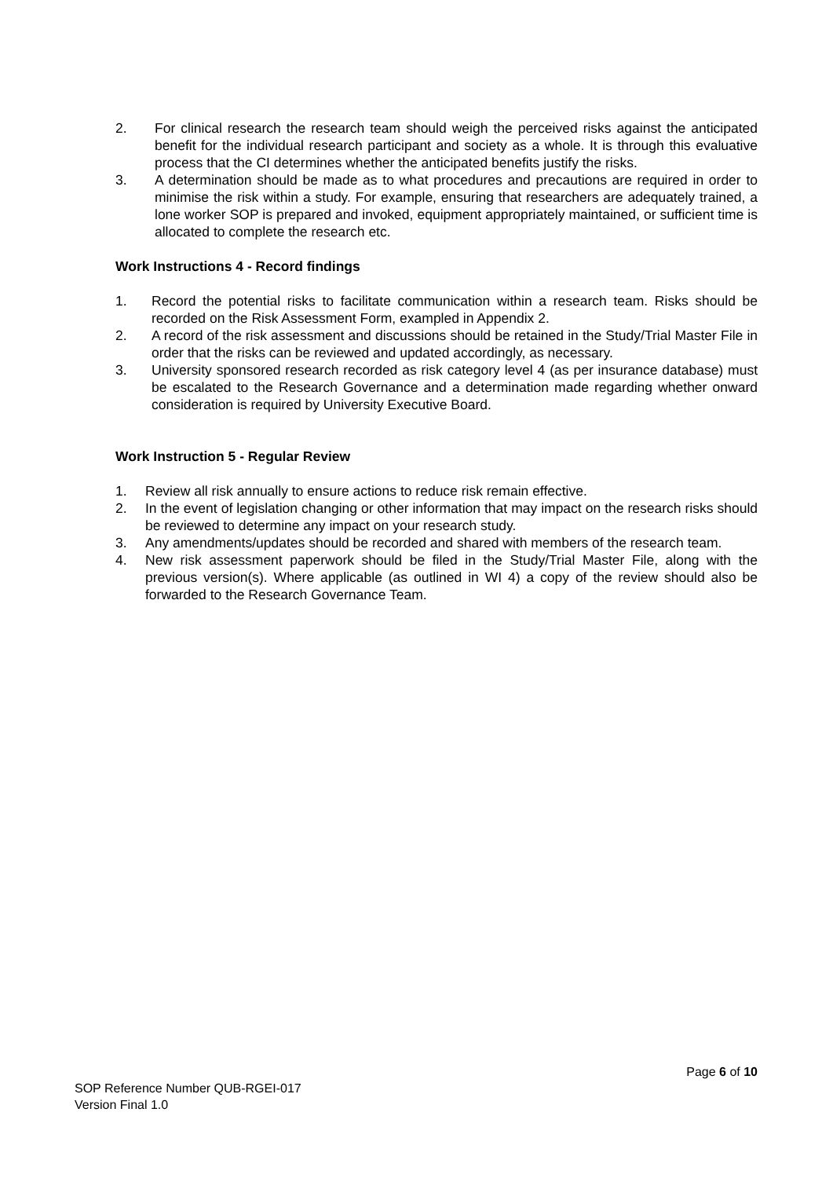2. For clinical research the research team should weigh the perceived risks against the anticipated benefit for the individual research participant and society as a whole. It is through this evaluative process that the CI determines whether the anticipated benefits justify the risks.
3. A determination should be made as to what procedures and precautions are required in order to minimise the risk within a study. For example, ensuring that researchers are adequately trained, a lone worker SOP is prepared and invoked, equipment appropriately maintained, or sufficient time is allocated to complete the research etc.
Work Instructions 4 - Record findings
1. Record the potential risks to facilitate communication within a research team. Risks should be recorded on the Risk Assessment Form, exampled in Appendix 2.
2. A record of the risk assessment and discussions should be retained in the Study/Trial Master File in order that the risks can be reviewed and updated accordingly, as necessary.
3. University sponsored research recorded as risk category level 4 (as per insurance database) must be escalated to the Research Governance and a determination made regarding whether onward consideration is required by University Executive Board.
Work Instruction 5 - Regular Review
1. Review all risk annually to ensure actions to reduce risk remain effective.
2. In the event of legislation changing or other information that may impact on the research risks should be reviewed to determine any impact on your research study.
3. Any amendments/updates should be recorded and shared with members of the research team.
4. New risk assessment paperwork should be filed in the Study/Trial Master File, along with the previous version(s). Where applicable (as outlined in WI 4) a copy of the review should also be forwarded to the Research Governance Team.
Page 6 of 10
SOP Reference Number QUB-RGEI-017
Version Final 1.0